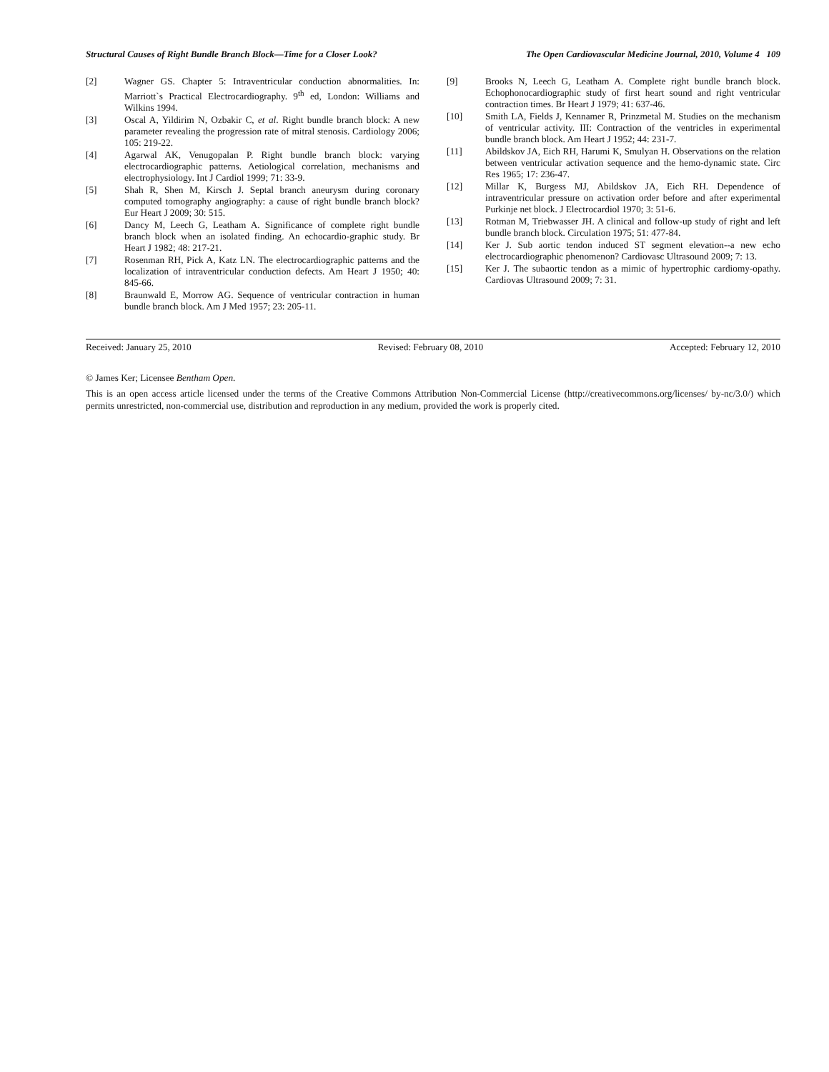Structural Causes of Right Bundle Branch Block—Time for a Closer Look? The Open Cardiovascular Medicine Journal, 2010, Volume 4 109
[2] Wagner GS. Chapter 5: Intraventricular conduction abnormalities. In: Marriott`s Practical Electrocardiography. 9<sup>th</sup> ed, London: Williams and Wilkins 1994.
[3] Oscal A, Yildirim N, Ozbakir C, et al. Right bundle branch block: A new parameter revealing the progression rate of mitral stenosis. Cardiology 2006; 105: 219-22.
[4] Agarwal AK, Venugopalan P. Right bundle branch block: varying electrocardiographic patterns. Aetiological correlation, mechanisms and electrophysiology. Int J Cardiol 1999; 71: 33-9.
[5] Shah R, Shen M, Kirsch J. Septal branch aneurysm during coronary computed tomography angiography: a cause of right bundle branch block? Eur Heart J 2009; 30: 515.
[6] Dancy M, Leech G, Leatham A. Significance of complete right bundle branch block when an isolated finding. An echocardio-graphic study. Br Heart J 1982; 48: 217-21.
[7] Rosenman RH, Pick A, Katz LN. The electrocardiographic patterns and the localization of intraventricular conduction defects. Am Heart J 1950; 40: 845-66.
[8] Braunwald E, Morrow AG. Sequence of ventricular contraction in human bundle branch block. Am J Med 1957; 23: 205-11.
[9] Brooks N, Leech G, Leatham A. Complete right bundle branch block. Echophonocardiographic study of first heart sound and right ventricular contraction times. Br Heart J 1979; 41: 637-46.
[10] Smith LA, Fields J, Kennamer R, Prinzmetal M. Studies on the mechanism of ventricular activity. III: Contraction of the ventricles in experimental bundle branch block. Am Heart J 1952; 44: 231-7.
[11] Abildskov JA, Eich RH, Harumi K, Smulyan H. Observations on the relation between ventricular activation sequence and the hemo-dynamic state. Circ Res 1965; 17: 236-47.
[12] Millar K, Burgess MJ, Abildskov JA, Eich RH. Dependence of intraventricular pressure on activation order before and after experimental Purkinje net block. J Electrocardiol 1970; 3: 51-6.
[13] Rotman M, Triebwasser JH. A clinical and follow-up study of right and left bundle branch block. Circulation 1975; 51: 477-84.
[14] Ker J. Sub aortic tendon induced ST segment elevation--a new echo electrocardiographic phenomenon? Cardiovasc Ultrasound 2009; 7: 13.
[15] Ker J. The subaortic tendon as a mimic of hypertrophic cardiomy-opathy. Cardiovas Ultrasound 2009; 7: 31.
Received: January 25, 2010 Revised: February 08, 2010 Accepted: February 12, 2010
© James Ker; Licensee Bentham Open.
This is an open access article licensed under the terms of the Creative Commons Attribution Non-Commercial License (http://creativecommons.org/licenses/ by-nc/3.0/) which permits unrestricted, non-commercial use, distribution and reproduction in any medium, provided the work is properly cited.